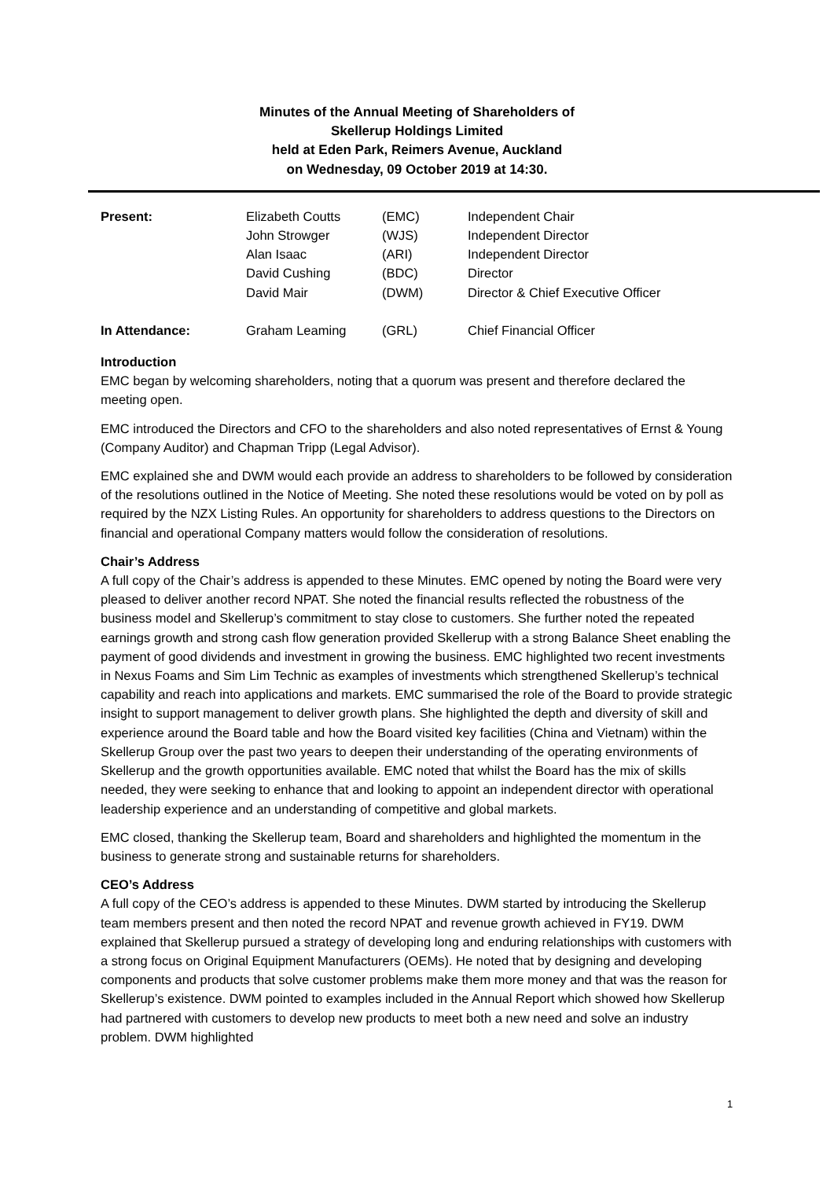Minutes of the Annual Meeting of Shareholders of
Skellerup Holdings Limited
held at Eden Park, Reimers Avenue, Auckland
on Wednesday, 09 October 2019 at 14:30.
| Present: | Elizabeth Coutts | (EMC) | Independent Chair |
| | John Strowger | (WJS) | Independent Director |
| | Alan Isaac | (ARI) | Independent Director |
| | David Cushing | (BDC) | Director |
| | David Mair | (DWM) | Director & Chief Executive Officer |
| In Attendance: | Graham Leaming | (GRL) | Chief Financial Officer |
Introduction
EMC began by welcoming shareholders, noting that a quorum was present and therefore declared the meeting open.
EMC introduced the Directors and CFO to the shareholders and also noted representatives of Ernst & Young (Company Auditor) and Chapman Tripp (Legal Advisor).
EMC explained she and DWM would each provide an address to shareholders to be followed by consideration of the resolutions outlined in the Notice of Meeting. She noted these resolutions would be voted on by poll as required by the NZX Listing Rules. An opportunity for shareholders to address questions to the Directors on financial and operational Company matters would follow the consideration of resolutions.
Chair’s Address
A full copy of the Chair’s address is appended to these Minutes. EMC opened by noting the Board were very pleased to deliver another record NPAT. She noted the financial results reflected the robustness of the business model and Skellerup’s commitment to stay close to customers. She further noted the repeated earnings growth and strong cash flow generation provided Skellerup with a strong Balance Sheet enabling the payment of good dividends and investment in growing the business. EMC highlighted two recent investments in Nexus Foams and Sim Lim Technic as examples of investments which strengthened Skellerup’s technical capability and reach into applications and markets. EMC summarised the role of the Board to provide strategic insight to support management to deliver growth plans. She highlighted the depth and diversity of skill and experience around the Board table and how the Board visited key facilities (China and Vietnam) within the Skellerup Group over the past two years to deepen their understanding of the operating environments of Skellerup and the growth opportunities available. EMC noted that whilst the Board has the mix of skills needed, they were seeking to enhance that and looking to appoint an independent director with operational leadership experience and an understanding of competitive and global markets.
EMC closed, thanking the Skellerup team, Board and shareholders and highlighted the momentum in the business to generate strong and sustainable returns for shareholders.
CEO’s Address
A full copy of the CEO’s address is appended to these Minutes. DWM started by introducing the Skellerup team members present and then noted the record NPAT and revenue growth achieved in FY19. DWM explained that Skellerup pursued a strategy of developing long and enduring relationships with customers with a strong focus on Original Equipment Manufacturers (OEMs). He noted that by designing and developing components and products that solve customer problems make them more money and that was the reason for Skellerup’s existence. DWM pointed to examples included in the Annual Report which showed how Skellerup had partnered with customers to develop new products to meet both a new need and solve an industry problem. DWM highlighted
1